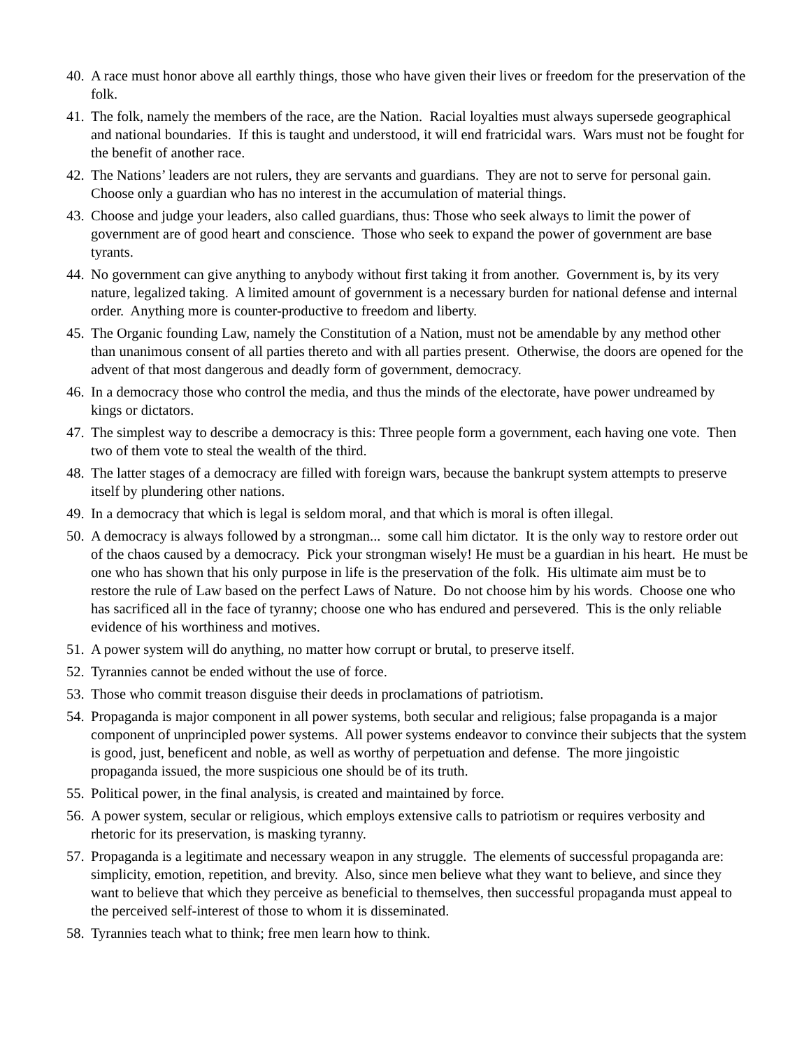40. A race must honor above all earthly things, those who have given their lives or freedom for the preservation of the folk.
41. The folk, namely the members of the race, are the Nation. Racial loyalties must always supersede geographical and national boundaries. If this is taught and understood, it will end fratricidal wars. Wars must not be fought for the benefit of another race.
42. The Nations’ leaders are not rulers, they are servants and guardians. They are not to serve for personal gain. Choose only a guardian who has no interest in the accumulation of material things.
43. Choose and judge your leaders, also called guardians, thus: Those who seek always to limit the power of government are of good heart and conscience. Those who seek to expand the power of government are base tyrants.
44. No government can give anything to anybody without first taking it from another. Government is, by its very nature, legalized taking. A limited amount of government is a necessary burden for national defense and internal order. Anything more is counter-productive to freedom and liberty.
45. The Organic founding Law, namely the Constitution of a Nation, must not be amendable by any method other than unanimous consent of all parties thereto and with all parties present. Otherwise, the doors are opened for the advent of that most dangerous and deadly form of government, democracy.
46. In a democracy those who control the media, and thus the minds of the electorate, have power undreamed by kings or dictators.
47. The simplest way to describe a democracy is this: Three people form a government, each having one vote. Then two of them vote to steal the wealth of the third.
48. The latter stages of a democracy are filled with foreign wars, because the bankrupt system attempts to preserve itself by plundering other nations.
49. In a democracy that which is legal is seldom moral, and that which is moral is often illegal.
50. A democracy is always followed by a strongman... some call him dictator. It is the only way to restore order out of the chaos caused by a democracy. Pick your strongman wisely! He must be a guardian in his heart. He must be one who has shown that his only purpose in life is the preservation of the folk. His ultimate aim must be to restore the rule of Law based on the perfect Laws of Nature. Do not choose him by his words. Choose one who has sacrificed all in the face of tyranny; choose one who has endured and persevered. This is the only reliable evidence of his worthiness and motives.
51. A power system will do anything, no matter how corrupt or brutal, to preserve itself.
52. Tyrannies cannot be ended without the use of force.
53. Those who commit treason disguise their deeds in proclamations of patriotism.
54. Propaganda is major component in all power systems, both secular and religious; false propaganda is a major component of unprincipled power systems. All power systems endeavor to convince their subjects that the system is good, just, beneficent and noble, as well as worthy of perpetuation and defense. The more jingoistic propaganda issued, the more suspicious one should be of its truth.
55. Political power, in the final analysis, is created and maintained by force.
56. A power system, secular or religious, which employs extensive calls to patriotism or requires verbosity and rhetoric for its preservation, is masking tyranny.
57. Propaganda is a legitimate and necessary weapon in any struggle. The elements of successful propaganda are: simplicity, emotion, repetition, and brevity. Also, since men believe what they want to believe, and since they want to believe that which they perceive as beneficial to themselves, then successful propaganda must appeal to the perceived self-interest of those to whom it is disseminated.
58. Tyrannies teach what to think; free men learn how to think.